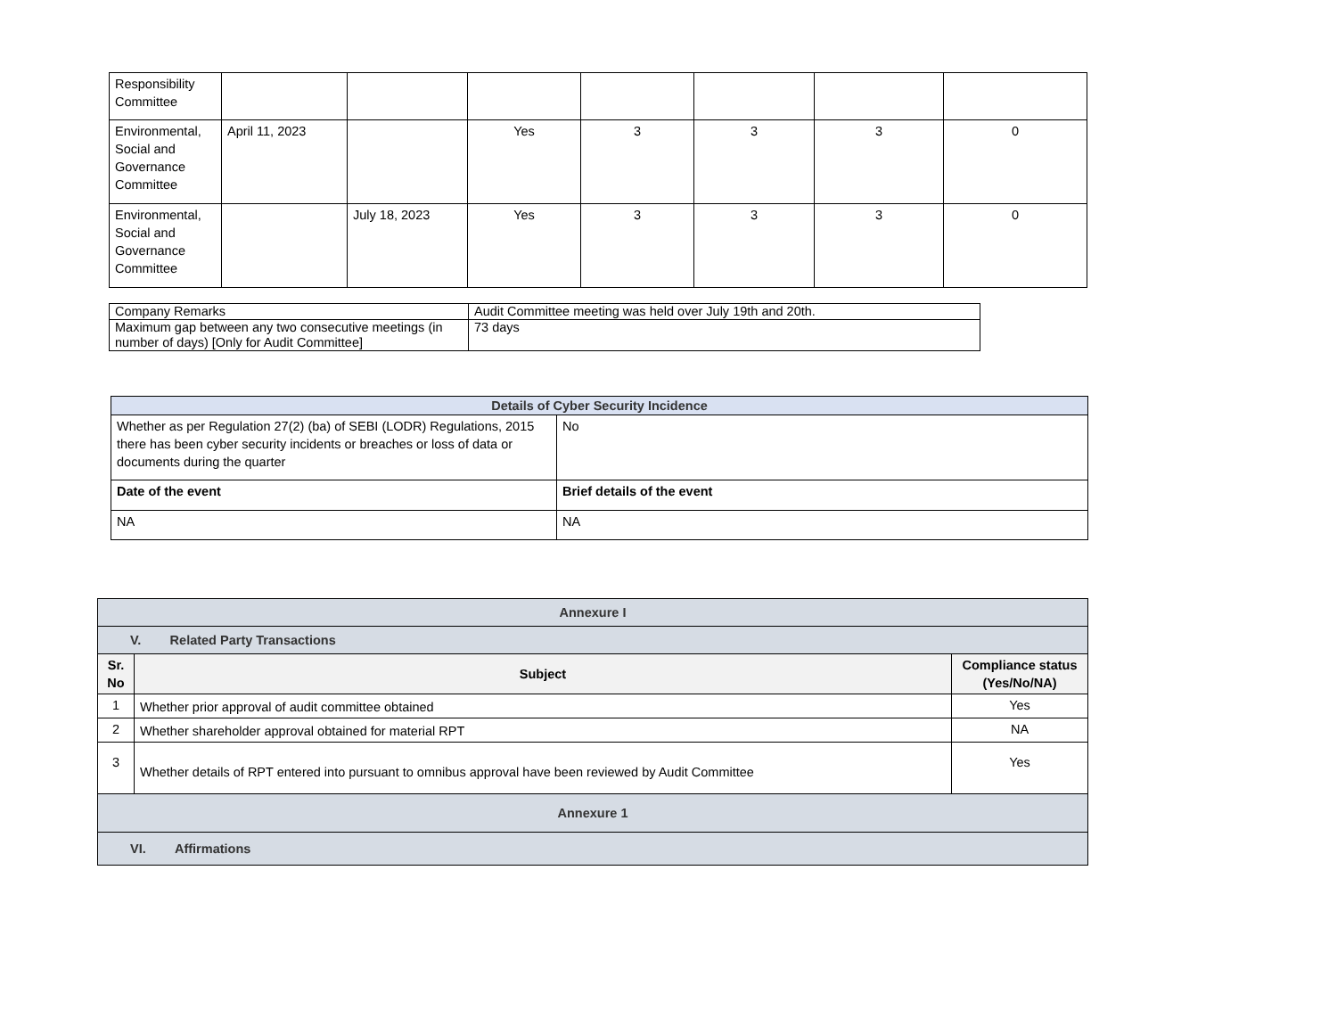| Responsibility Committee | | | | | | | |
| Environmental, Social and Governance Committee | April 11, 2023 | | Yes | 3 | 3 | 3 | 0 |
| Environmental, Social and Governance Committee | | July 18, 2023 | Yes | 3 | 3 | 3 | 0 |
| Company Remarks | Audit Committee meeting was held over July 19th and 20th. |
| Maximum gap between any two consecutive meetings (in number of days) [Only for Audit Committee] | 73 days |
| Details of Cyber Security Incidence | |
| --- | --- |
| Whether as per Regulation 27(2) (ba) of SEBI (LODR) Regulations, 2015 there has been cyber security incidents or breaches or loss of data or documents during the quarter | No |
| Date of the event | Brief details of the event |
| NA | NA |
| Annexure I | | |
| V. Related Party Transactions | | |
| Sr. No | Subject | Compliance status (Yes/No/NA) |
| 1 | Whether prior approval of audit committee obtained | Yes |
| 2 | Whether shareholder approval obtained for material RPT | NA |
| 3 | Whether details of RPT entered into pursuant to omnibus approval have been reviewed by Audit Committee | Yes |
| Annexure 1 | | |
| VI. Affirmations | | |